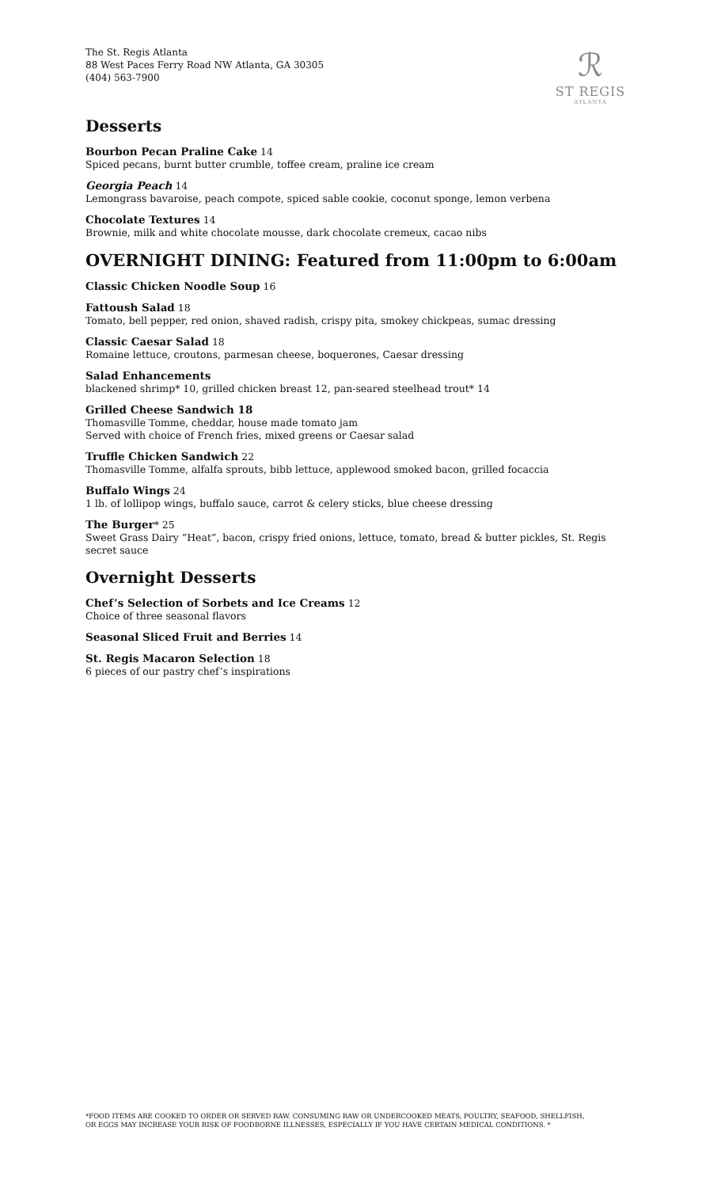The St. Regis Atlanta
88 West Paces Ferry Road NW Atlanta, GA 30305
(404) 563-7900
ℛ
ST REGIS
ATLANTA
Desserts
Bourbon Pecan Praline Cake 14
Spiced pecans, burnt butter crumble, toffee cream, praline ice cream
Georgia Peach 14
Lemongrass bavaroise, peach compote, spiced sable cookie, coconut sponge, lemon verbena
Chocolate Textures 14
Brownie, milk and white chocolate mousse, dark chocolate cremeux, cacao nibs
OVERNIGHT DINING: Featured from 11:00pm to 6:00am
Classic Chicken Noodle Soup 16
Fattoush Salad 18
Tomato, bell pepper, red onion, shaved radish, crispy pita, smokey chickpeas, sumac dressing
Classic Caesar Salad 18
Romaine lettuce, croutons, parmesan cheese, boquerones, Caesar dressing
Salad Enhancements
blackened shrimp* 10, grilled chicken breast 12, pan-seared steelhead trout* 14
Grilled Cheese Sandwich 18
Thomasville Tomme, cheddar, house made tomato jam
Served with choice of French fries, mixed greens or Caesar salad
Truffle Chicken Sandwich 22
Thomasville Tomme, alfalfa sprouts, bibb lettuce, applewood smoked bacon, grilled focaccia
Buffalo Wings 24
1 lb. of lollipop wings, buffalo sauce, carrot & celery sticks, blue cheese dressing
The Burger* 25
Sweet Grass Dairy “Heat”, bacon, crispy fried onions, lettuce, tomato, bread & butter pickles, St. Regis secret sauce
Overnight Desserts
Chef’s Selection of Sorbets and Ice Creams 12
Choice of three seasonal flavors
Seasonal Sliced Fruit and Berries 14
St. Regis Macaron Selection 18
6 pieces of our pastry chef’s inspirations
*FOOD ITEMS ARE COOKED TO ORDER OR SERVED RAW. CONSUMING RAW OR UNDERCOOKED MEATS, POULTRY, SEAFOOD, SHELLFISH,
OR EGGS MAY INCREASE YOUR RISK OF FOODBORNE ILLNESSES, ESPECIALLY IF YOU HAVE CERTAIN MEDICAL CONDITIONS. *